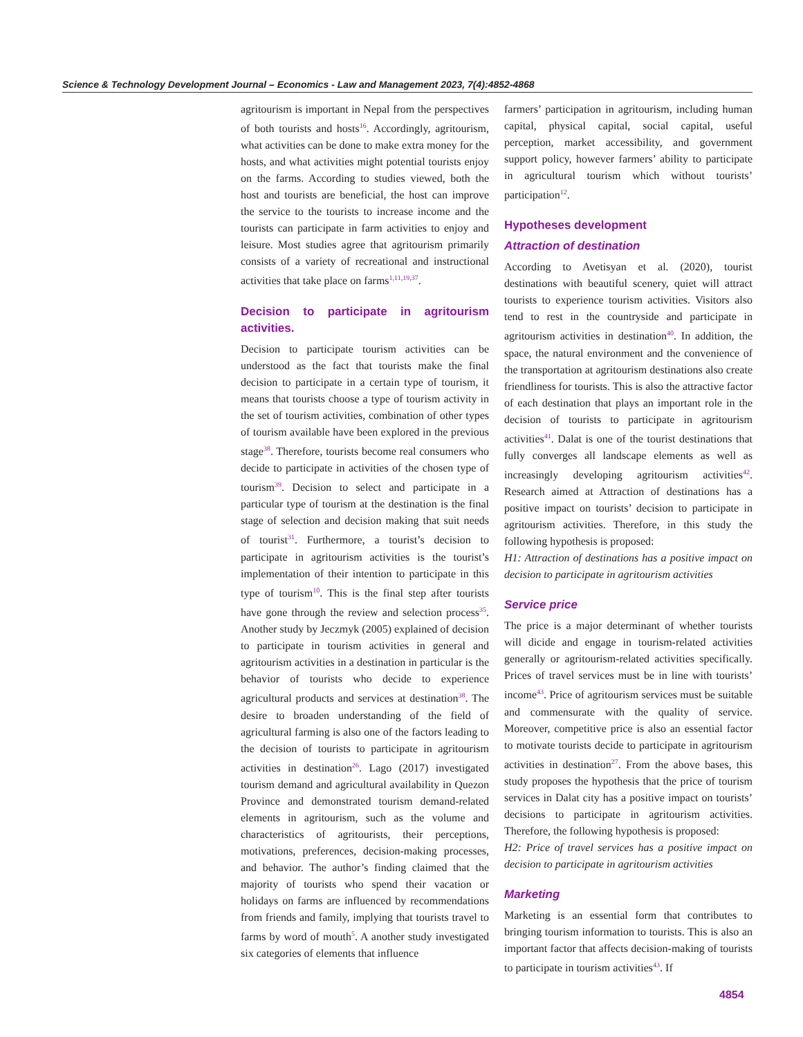Science & Technology Development Journal – Economics - Law and Management 2023, 7(4):4852-4868
agritourism is important in Nepal from the perspectives of both tourists and hosts<sup>16</sup>. Accordingly, agritourism, what activities can be done to make extra money for the hosts, and what activities might potential tourists enjoy on the farms. According to studies viewed, both the host and tourists are beneficial, the host can improve the service to the tourists to increase income and the tourists can participate in farm activities to enjoy and leisure. Most studies agree that agritourism primarily consists of a variety of recreational and instructional activities that take place on farms<sup>1,11,19,37</sup>.
Decision to participate in agritourism activities.
Decision to participate tourism activities can be understood as the fact that tourists make the final decision to participate in a certain type of tourism, it means that tourists choose a type of tourism activity in the set of tourism activities, combination of other types of tourism available have been explored in the previous stage<sup>38</sup>. Therefore, tourists become real consumers who decide to participate in activities of the chosen type of tourism<sup>39</sup>. Decision to select and participate in a particular type of tourism at the destination is the final stage of selection and decision making that suit needs of tourist<sup>31</sup>. Furthermore, a tourist’s decision to participate in agritourism activities is the tourist’s implementation of their intention to participate in this type of tourism<sup>10</sup>. This is the final step after tourists have gone through the review and selection process<sup>35</sup>. Another study by Jeczmyk (2005) explained of decision to participate in tourism activities in general and agritourism activities in a destination in particular is the behavior of tourists who decide to experience agricultural products and services at destination<sup>38</sup>. The desire to broaden understanding of the field of agricultural farming is also one of the factors leading to the decision of tourists to participate in agritourism activities in destination<sup>26</sup>. Lago (2017) investigated tourism demand and agricultural availability in Quezon Province and demonstrated tourism demand-related elements in agritourism, such as the volume and characteristics of agritourists, their perceptions, motivations, preferences, decision-making processes, and behavior. The author’s finding claimed that the majority of tourists who spend their vacation or holidays on farms are influenced by recommendations from friends and family, implying that tourists travel to farms by word of mouth<sup>5</sup>. A another study investigated six categories of elements that influence
farmers’ participation in agritourism, including human capital, physical capital, social capital, useful perception, market accessibility, and government support policy, however farmers’ ability to participate in agricultural tourism which without tourists’ participation<sup>12</sup>.
Hypotheses development
Attraction of destination
According to Avetisyan et al. (2020), tourist destinations with beautiful scenery, quiet will attract tourists to experience tourism activities. Visitors also tend to rest in the countryside and participate in agritourism activities in destination<sup>40</sup>. In addition, the space, the natural environment and the convenience of the transportation at agritourism destinations also create friendliness for tourists. This is also the attractive factor of each destination that plays an important role in the decision of tourists to participate in agritourism activities<sup>41</sup>. Dalat is one of the tourist destinations that fully converges all landscape elements as well as increasingly developing agritourism activities<sup>42</sup>. Research aimed at Attraction of destinations has a positive impact on tourists’ decision to participate in agritourism activities. Therefore, in this study the following hypothesis is proposed:
H1: Attraction of destinations has a positive impact on decision to participate in agritourism activities
Service price
The price is a major determinant of whether tourists will dicide and engage in tourism-related activities generally or agritourism-related activities specifically. Prices of travel services must be in line with tourists’ income<sup>43</sup>. Price of agritourism services must be suitable and commensurate with the quality of service. Moreover, competitive price is also an essential factor to motivate tourists decide to participate in agritourism activities in destination<sup>27</sup>. From the above bases, this study proposes the hypothesis that the price of tourism services in Dalat city has a positive impact on tourists’ decisions to participate in agritourism activities. Therefore, the following hypothesis is proposed:
H2: Price of travel services has a positive impact on decision to participate in agritourism activities
Marketing
Marketing is an essential form that contributes to bringing tourism information to tourists. This is also an important factor that affects decision-making of tourists to participate in tourism activities<sup>43</sup>. If
4854